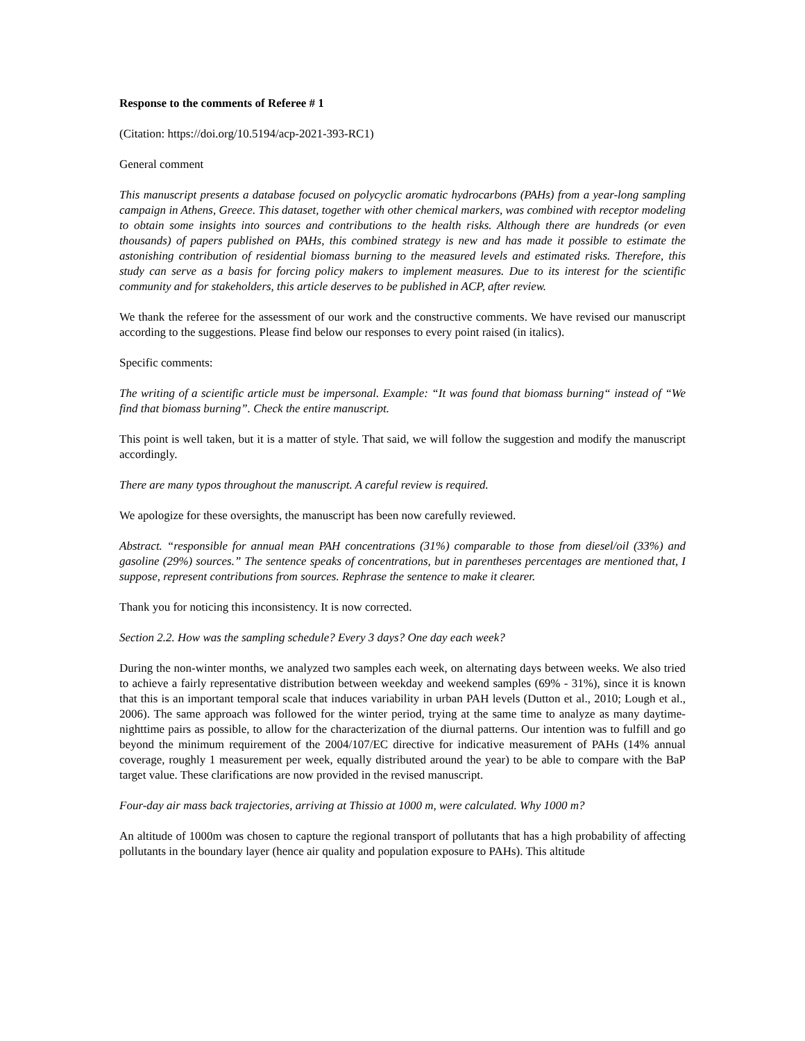Response to the comments of Referee # 1
(Citation: https://doi.org/10.5194/acp-2021-393-RC1)
General comment
This manuscript presents a database focused on polycyclic aromatic hydrocarbons (PAHs) from a year-long sampling campaign in Athens, Greece. This dataset, together with other chemical markers, was combined with receptor modeling to obtain some insights into sources and contributions to the health risks. Although there are hundreds (or even thousands) of papers published on PAHs, this combined strategy is new and has made it possible to estimate the astonishing contribution of residential biomass burning to the measured levels and estimated risks. Therefore, this study can serve as a basis for forcing policy makers to implement measures. Due to its interest for the scientific community and for stakeholders, this article deserves to be published in ACP, after review.
We thank the referee for the assessment of our work and the constructive comments. We have revised our manuscript according to the suggestions. Please find below our responses to every point raised (in italics).
Specific comments:
The writing of a scientific article must be impersonal. Example: “It was found that biomass burning“ instead of “We find that biomass burning”. Check the entire manuscript.
This point is well taken, but it is a matter of style. That said, we will follow the suggestion and modify the manuscript accordingly.
There are many typos throughout the manuscript. A careful review is required.
We apologize for these oversights, the manuscript has been now carefully reviewed.
Abstract. “responsible for annual mean PAH concentrations (31%) comparable to those from diesel/oil (33%) and gasoline (29%) sources.” The sentence speaks of concentrations, but in parentheses percentages are mentioned that, I suppose, represent contributions from sources. Rephrase the sentence to make it clearer.
Thank you for noticing this inconsistency. It is now corrected.
Section 2.2. How was the sampling schedule? Every 3 days? One day each week?
During the non-winter months, we analyzed two samples each week, on alternating days between weeks. We also tried to achieve a fairly representative distribution between weekday and weekend samples (69% - 31%), since it is known that this is an important temporal scale that induces variability in urban PAH levels (Dutton et al., 2010; Lough et al., 2006). The same approach was followed for the winter period, trying at the same time to analyze as many daytime-nighttime pairs as possible, to allow for the characterization of the diurnal patterns. Our intention was to fulfill and go beyond the minimum requirement of the 2004/107/EC directive for indicative measurement of PAHs (14% annual coverage, roughly 1 measurement per week, equally distributed around the year) to be able to compare with the BaP target value. These clarifications are now provided in the revised manuscript.
Four-day air mass back trajectories, arriving at Thissio at 1000 m, were calculated. Why 1000 m?
An altitude of 1000m was chosen to capture the regional transport of pollutants that has a high probability of affecting pollutants in the boundary layer (hence air quality and population exposure to PAHs). This altitude